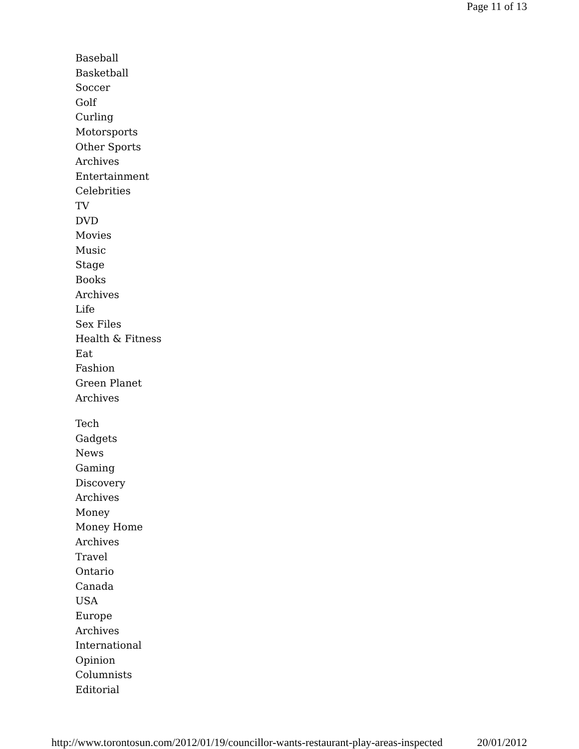Page 11 of 13
Baseball
Basketball
Soccer
Golf
Curling
Motorsports
Other Sports
Archives
Entertainment
Celebrities
TV
DVD
Movies
Music
Stage
Books
Archives
Life
Sex Files
Health & Fitness
Eat
Fashion
Green Planet
Archives
Tech
Gadgets
News
Gaming
Discovery
Archives
Money
Money Home
Archives
Travel
Ontario
Canada
USA
Europe
Archives
International
Opinion
Columnists
Editorial
http://www.torontosun.com/2012/01/19/councillor-wants-restaurant-play-areas-inspected 20/01/2012